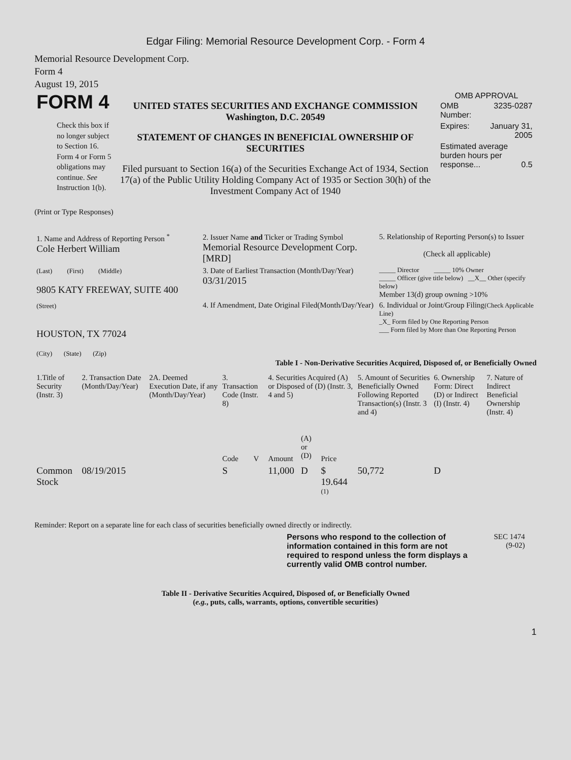Edgar Filing: Memorial Resource Development Corp. - Form 4
Memorial Resource Development Corp.
Form 4
August 19, 2015
| FORM 4 Check this box if no longer subject to Section 16. Form 4 or Form 5 obligations may continue. See Instruction 1(b). | UNITED STATES SECURITIES AND EXCHANGE COMMISSION Washington, D.C. 20549 STATEMENT OF CHANGES IN BENEFICIAL OWNERSHIP OF SECURITIES Filed pursuant to Section 16(a) of the Securities Exchange Act of 1934, Section 17(a) of the Public Utility Holding Company Act of 1935 or Section 30(h) of the Investment Company Act of 1940 | OMB APPROVAL / OMB Number: / 3235-0287 / / Expires: / January 31, 2005 / / Estimated average burden hours per response... 0.5 / / |
(Print or Type Responses)
| 1. Name and Address of Reporting Person <sup>*</sup> Cole Herbert William | 2. Issuer Name and Ticker or Trading Symbol Memorial Resource Development Corp. [MRD] | 5. Relationship of Reporting Person(s) to Issuer (Check all applicable) |
| (Last) (First) (Middle) 9805 KATY FREEWAY, SUITE 400 | 3. Date of Earliest Transaction (Month/Day/Year) 03/31/2015 | _____ Director _____ 10% Owner _____ Officer (give title below) __X__ Other (specify below) Member 13(d) group owning >10% |
| (Street) HOUSTON, TX 77024 (City) (State) (Zip) | 4. If Amendment, Date Original Filed(Month/Day/Year) | 6. Individual or Joint/Group Filing (Check Applicable Line) _X_ Form filed by One Reporting Person ___ Form filed by More than One Reporting Person |
Table I - Non-Derivative Securities Acquired, Disposed of, or Beneficially Owned
| 1.Title of Security (Instr. 3) | 2. Transaction Date (Month/Day/Year) | 2A. Deemed Execution Date, if any (Month/Day/Year) | 3. Transaction Code (Instr. 8) | | 4. Securities Acquired (A) or Disposed of (D) (Instr. 3, 4 and 5) | | | 5. Amount of Securities Beneficially Owned Following Reported Transaction(s) (Instr. 3 and 4) | 6. Ownership Form: Direct (D) or Indirect (I) (Instr. 4) | 7. Nature of Indirect Beneficial Ownership (Instr. 4) |
| --- | --- | --- | --- | --- | --- | --- | --- | --- | --- | --- |
| | | | Code | V | Amount | (A) or (D) | Price | | | |
| Common Stock | 08/19/2015 | | S | | 11,000 | D | $ 19.644 <sup>(1)</sup> | 50,772 | D | |
Reminder: Report on a separate line for each class of securities beneficially owned directly or indirectly.
Persons who respond to the collection of information contained in this form are not required to respond unless the form displays a currently valid OMB control number.
SEC 1474
(9-02)
Table II - Derivative Securities Acquired, Disposed of, or Beneficially Owned
(e.g., puts, calls, warrants, options, convertible securities)
1